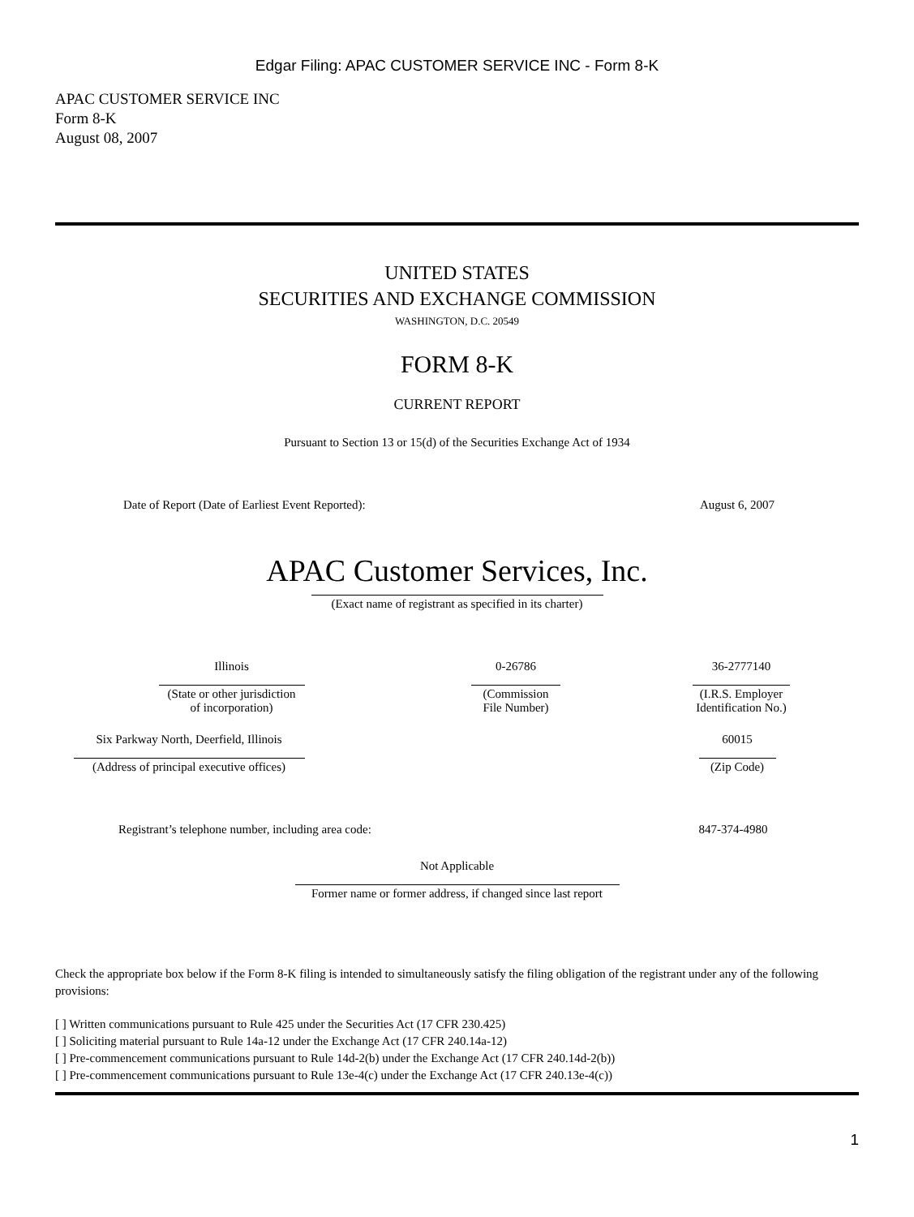Edgar Filing: APAC CUSTOMER SERVICE INC - Form 8-K
APAC CUSTOMER SERVICE INC
Form 8-K
August 08, 2007
UNITED STATES
SECURITIES AND EXCHANGE COMMISSION
WASHINGTON, D.C. 20549
FORM 8-K
CURRENT REPORT
Pursuant to Section 13 or 15(d) of the Securities Exchange Act of 1934
| Date of Report (Date of Earliest Event Reported): | August 6, 2007 |
APAC Customer Services, Inc.
(Exact name of registrant as specified in its charter)
| Illinois | 0-26786 | 36-2777140 |
| (State or other jurisdiction of incorporation) | (Commission File Number) | (I.R.S. Employer Identification No.) |
| Six Parkway North, Deerfield, Illinois | | 60015 |
| (Address of principal executive offices) | | (Zip Code) |
| Registrant’s telephone number, including area code: | 847-374-4980 |
Not Applicable
Former name or former address, if changed since last report
Check the appropriate box below if the Form 8-K filing is intended to simultaneously satisfy the filing obligation of the registrant under any of the following provisions:
[ ] Written communications pursuant to Rule 425 under the Securities Act (17 CFR 230.425)
[ ] Soliciting material pursuant to Rule 14a-12 under the Exchange Act (17 CFR 240.14a-12)
[ ] Pre-commencement communications pursuant to Rule 14d-2(b) under the Exchange Act (17 CFR 240.14d-2(b))
[ ] Pre-commencement communications pursuant to Rule 13e-4(c) under the Exchange Act (17 CFR 240.13e-4(c))
1